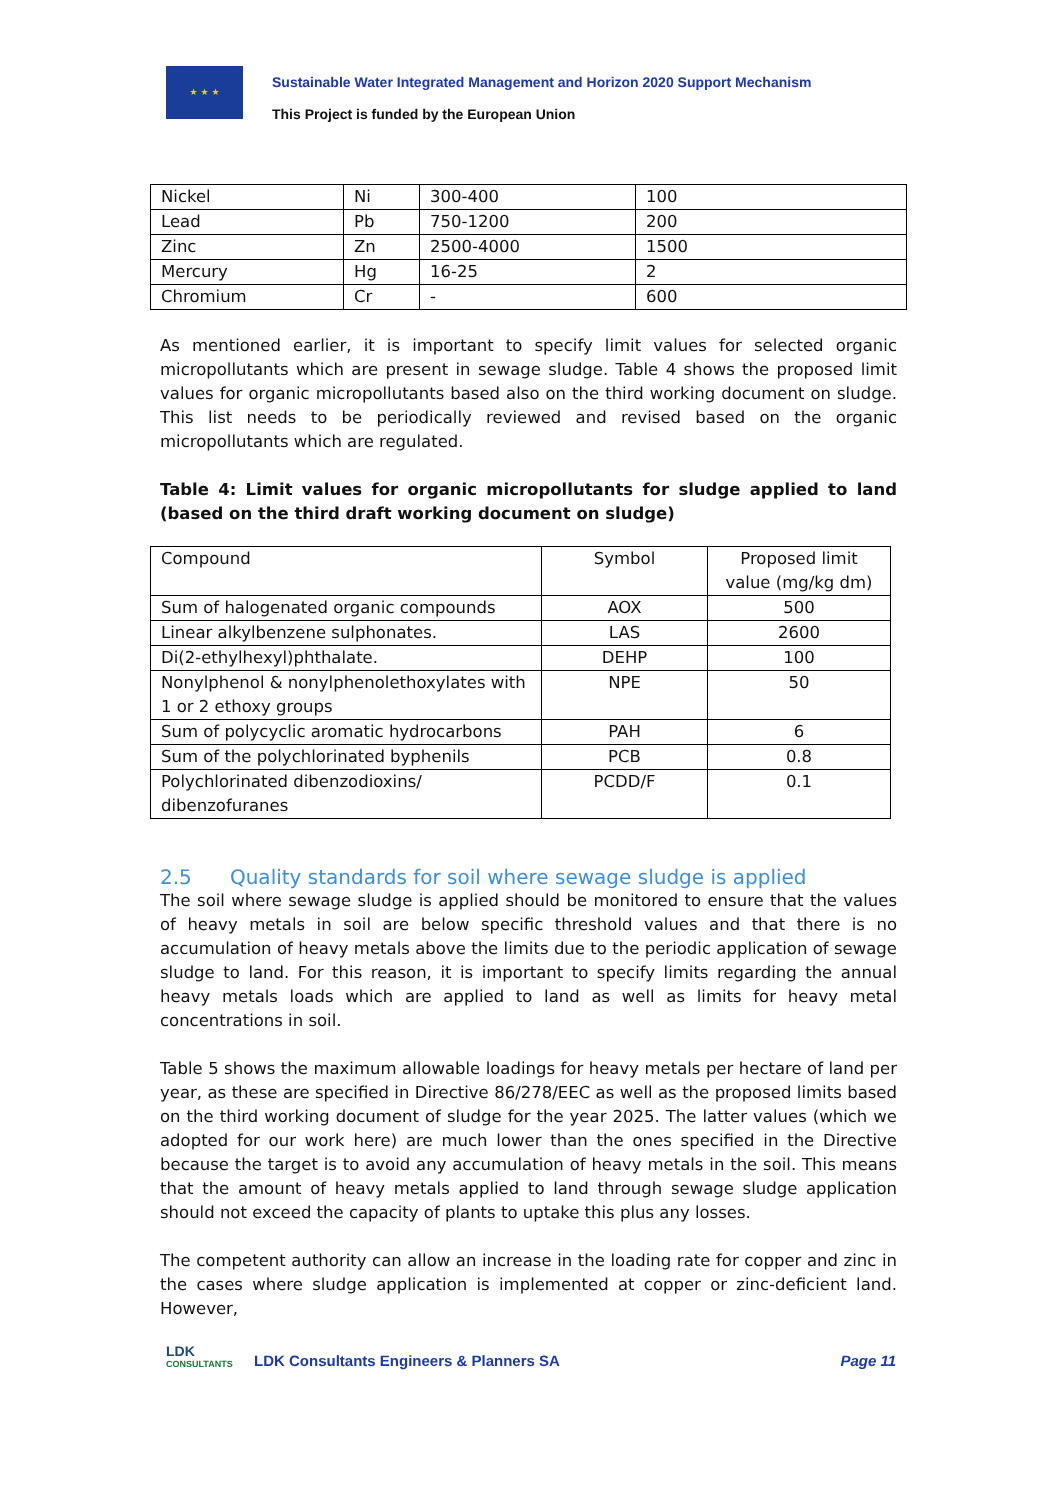★ ★ ★
Sustainable Water Integrated Management and Horizon 2020 Support Mechanism
This Project is funded by the European Union
| Nickel | Ni | 300-400 | 100 |
| Lead | Pb | 750-1200 | 200 |
| Zinc | Zn | 2500-4000 | 1500 |
| Mercury | Hg | 16-25 | 2 |
| Chromium | Cr | - | 600 |
As mentioned earlier, it is important to specify limit values for selected organic micropollutants which are present in sewage sludge. Table 4 shows the proposed limit values for organic micropollutants based also on the third working document on sludge. This list needs to be periodically reviewed and revised based on the organic micropollutants which are regulated.
Table 4: Limit values for organic micropollutants for sludge applied to land (based on the third draft working document on sludge)
| Compound | Symbol | Proposed limit value (mg/kg dm) |
| Sum of halogenated organic compounds | AOX | 500 |
| Linear alkylbenzene sulphonates. | LAS | 2600 |
| Di(2-ethylhexyl)phthalate. | DEHP | 100 |
| Nonylphenol & nonylphenolethoxylates with 1 or 2 ethoxy groups | NPE | 50 |
| Sum of polycyclic aromatic hydrocarbons | PAH | 6 |
| Sum of the polychlorinated byphenils | PCB | 0.8 |
| Polychlorinated dibenzodioxins/ dibenzofuranes | PCDD/F | 0.1 |
2.5 Quality standards for soil where sewage sludge is applied
The soil where sewage sludge is applied should be monitored to ensure that the values of heavy metals in soil are below specific threshold values and that there is no accumulation of heavy metals above the limits due to the periodic application of sewage sludge to land. For this reason, it is important to specify limits regarding the annual heavy metals loads which are applied to land as well as limits for heavy metal concentrations in soil.
Table 5 shows the maximum allowable loadings for heavy metals per hectare of land per year, as these are specified in Directive 86/278/EEC as well as the proposed limits based on the third working document of sludge for the year 2025. The latter values (which we adopted for our work here) are much lower than the ones specified in the Directive because the target is to avoid any accumulation of heavy metals in the soil. This means that the amount of heavy metals applied to land through sewage sludge application should not exceed the capacity of plants to uptake this plus any losses.
The competent authority can allow an increase in the loading rate for copper and zinc in the cases where sludge application is implemented at copper or zinc-deficient land. However,
LDK
CONSULTANTS
LDK Consultants Engineers & Planners SA
Page 11